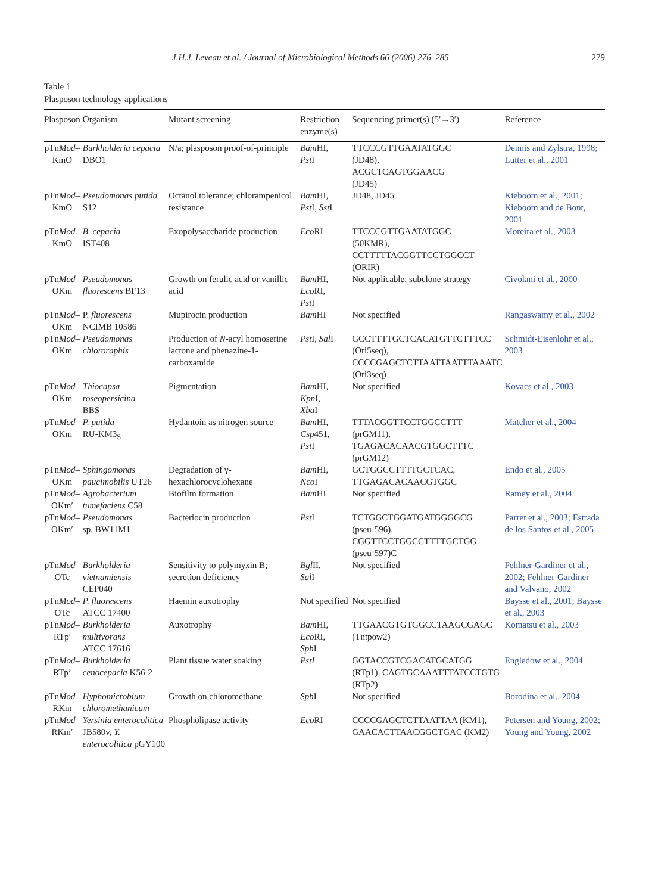J.H.J. Leveau et al. / Journal of Microbiological Methods 66 (2006) 276–285 279
Table 1
Plasposon technology applications
| Plasposon | Organism | Mutant screening | Restriction enzyme(s) | Sequencing primer(s) (5′→3′) | Reference |
| --- | --- | --- | --- | --- | --- |
| pTn Mod – KmO | Burkholderia cepacia DBO1 | N/a; plasposon proof-of-principle | Bam HI, Pst I | TTCCCGTTGAATATGGC (JD48), ACGCTCAGTGGAACG (JD45) | Dennis and Zylstra, 1998; Lutter et al., 2001 |
| pTn Mod – KmO | Pseudomonas putida S12 | Octanol tolerance; chlorampenicol resistance | Bam HI, Pst I, Sst I | JD48, JD45 | Kieboom et al., 2001; Kieboom and de Bont, 2001 |
| pTn Mod – KmO | B. cepacia IST408 | Exopolysaccharide production | Eco RI | TTCCCGTTGAATATGGC (50KMR), CCTTTTTACGGTTCCTGGCCT (ORIR) | Moreira et al., 2003 |
| pTn Mod – OKm | Pseudomonas fluorescens BF13 | Growth on ferulic acid or vanillic acid | Bam HI, Eco RI, Pst I | Not applicable; subclone strategy | Civolani et al., 2000 |
| pTn Mod – OKm | P. fluorescens NCIMB 10586 | Mupirocin production | Bam HI | Not specified | Rangaswamy et al., 2002 |
| pTn Mod – OKm | Pseudomonas chlororaphis | Production of N -acyl homoserine lactone and phenazine-1-carboxamide | Pst I, Sal I | GCCTTTTGCTCACATGTTCTTTCC (Ori5seq), CCCCGAGCTCTTAATTAATTTAAATC (Ori3seq) | Schmidt-Eisenlohr et al., 2003 |
| pTn Mod – OKm | Thiocapsa roseopersicina BBS | Pigmentation | Bam HI, Kpn I, Xba I | Not specified | Kovacs et al., 2003 |
| pTn Mod – OKm | P. putida RU-KM3<sub>S</sub> | Hydantoin as nitrogen source | Bam HI, Csp 451, Pst I | TTTACGGTTCCTGGCCTTT (prGM11), TGAGACACAACGTGGCTTTC (prGM12) | Matcher et al., 2004 |
| pTn Mod – OKm | Sphingomonas paucimobilis UT26 | Degradation of γ-hexachlorocyclohexane | Bam HI, Nco I | GCTGGCCTTTTGCTCAC, TTGAGACACAACGTGGC | Endo et al., 2005 |
| pTn Mod – OKm′ | Agrobacterium tumefaciens C58 | Biofilm formation | Bam HI | Not specified | Ramey et al., 2004 |
| pTn Mod – OKm′ | Pseudomonas sp. BW11M1 | Bacteriocin production | Pst I | TCTGGCTGGATGATGGGGCG (pseu-596), CGGTTCCTGGCCTTTTGCTGG (pseu-597)C | Parret et al., 2003; Estrada de los Santos et al., 2005 |
| pTn Mod – OTc | Burkholderia vietnamiensis CEP040 | Sensitivity to polymyxin B; secretion deficiency | Bgl II, Sal I | Not specified | Fehlner-Gardiner et al., 2002; Fehlner-Gardiner and Valvano, 2002 |
| pTn Mod – OTc | P. fluorescens ATCC 17400 | Haemin auxotrophy | Not specified | Not specified | Baysse et al., 2001; Baysse et al., 2003 |
| pTn Mod – RTp′ | Burkholderia multivorans ATCC 17616 | Auxotrophy | Bam HI, Eco RI, Sph I | TTGAACGTGTGGCCTAAGCGAGC (Tntpow2) | Komatsu et al., 2003 |
| pTn Mod – RTp’ | Burkholderia cenocepacia K56-2 | Plant tissue water soaking | PstI | GGTACCGTCGACATGCATGG (RTp1), CAGTGCAAATTTATCCTGTG (RTp2) | Engledow et al., 2004 |
| pTn Mod – RKm | Hyphomicrobium chloromethanicum | Growth on chloromethane | Sph I | Not specified | Borodina et al., 2004 |
| pTn Mod – RKm′ | Yersinia enterocolitica JB580v, Y. enterocolitica pGY100 | Phospholipase activity | Eco RI | CCCCGAGCTCTTAATTAA (KM1), GAACACTTAACGGCTGAC (KM2) | Petersen and Young, 2002; Young and Young, 2002 |